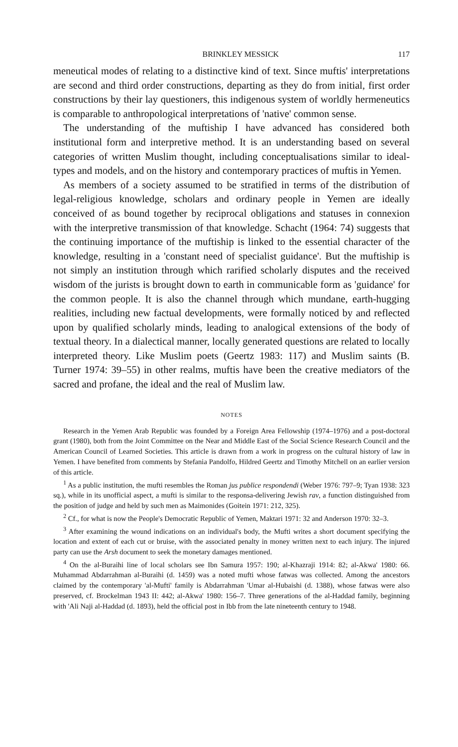BRINKLEY MESSICK 117
meneutical modes of relating to a distinctive kind of text. Since muftis' interpretations are second and third order constructions, departing as they do from initial, first order constructions by their lay questioners, this indigenous system of worldly hermeneutics is comparable to anthropological interpretations of 'native' common sense.
The understanding of the muftiship I have advanced has considered both institutional form and interpretive method. It is an understanding based on several categories of written Muslim thought, including conceptualisations similar to ideal-types and models, and on the history and contemporary practices of muftis in Yemen.
As members of a society assumed to be stratified in terms of the distribution of legal-religious knowledge, scholars and ordinary people in Yemen are ideally conceived of as bound together by reciprocal obligations and statuses in connexion with the interpretive transmission of that knowledge. Schacht (1964: 74) suggests that the continuing importance of the muftiship is linked to the essential character of the knowledge, resulting in a 'constant need of specialist guidance'. But the muftiship is not simply an institution through which rarified scholarly disputes and the received wisdom of the jurists is brought down to earth in communicable form as 'guidance' for the common people. It is also the channel through which mundane, earth-hugging realities, including new factual developments, were formally noticed by and reflected upon by qualified scholarly minds, leading to analogical extensions of the body of textual theory. In a dialectical manner, locally generated questions are related to locally interpreted theory. Like Muslim poets (Geertz 1983: 117) and Muslim saints (B. Turner 1974: 39–55) in other realms, muftis have been the creative mediators of the sacred and profane, the ideal and the real of Muslim law.
NOTES
Research in the Yemen Arab Republic was founded by a Foreign Area Fellowship (1974–1976) and a post-doctoral grant (1980), both from the Joint Committee on the Near and Middle East of the Social Science Research Council and the American Council of Learned Societies. This article is drawn from a work in progress on the cultural history of law in Yemen. I have benefited from comments by Stefania Pandolfo, Hildred Geertz and Timothy Mitchell on an earlier version of this article.
<sup>1</sup> As a public institution, the mufti resembles the Roman jus publice respondendi (Weber 1976: 797–9; Tyan 1938: 323 sq.), while in its unofficial aspect, a mufti is similar to the responsa-delivering Jewish rav, a function distinguished from the position of judge and held by such men as Maimonides (Goitein 1971: 212, 325).
<sup>2</sup> Cf., for what is now the People's Democratic Republic of Yemen, Maktari 1971: 32 and Anderson 1970: 32–3.
<sup>3</sup> After examining the wound indications on an individual's body, the Mufti writes a short document specifying the location and extent of each cut or bruise, with the associated penalty in money written next to each injury. The injured party can use the Arsh document to seek the monetary damages mentioned.
<sup>4</sup> On the al-Buraihi line of local scholars see Ibn Samura 1957: 190; al-Khazraji 1914: 82; al-Akwa' 1980: 66. Muhammad Abdarrahman al-Buraihi (d. 1459) was a noted mufti whose fatwas was collected. Among the ancestors claimed by the contemporary 'al-Mufti' family is Abdarrahman 'Umar al-Hubaishi (d. 1388), whose fatwas were also preserved, cf. Brockelman 1943 II: 442; al-Akwa' 1980: 156–7. Three generations of the al-Haddad family, beginning with 'Ali Naji al-Haddad (d. 1893), held the official post in Ibb from the late nineteenth century to 1948.